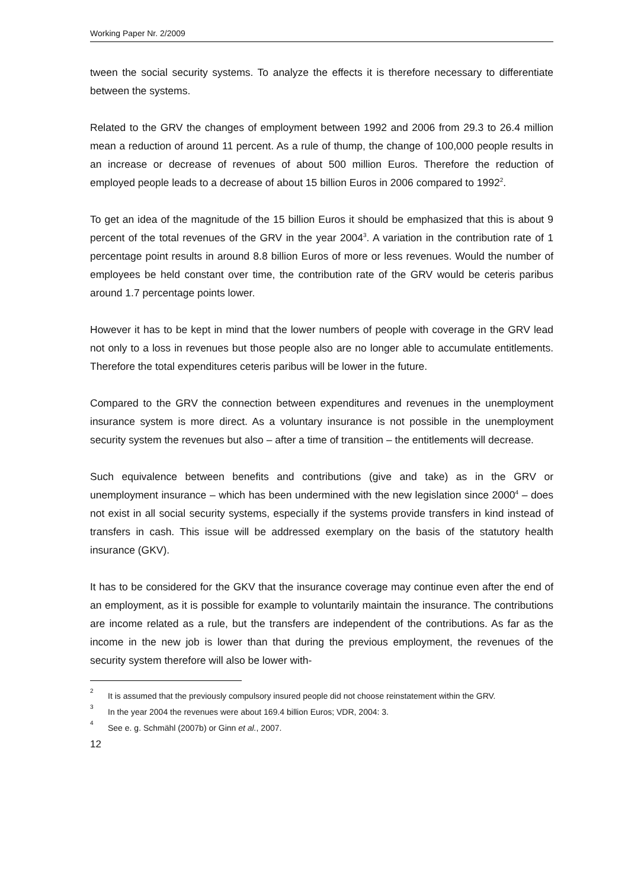Working Paper Nr. 2/2009
tween the social security systems. To analyze the effects it is therefore necessary to differentiate between the systems.
Related to the GRV the changes of employment between 1992 and 2006 from 29.3 to 26.4 million mean a reduction of around 11 percent. As a rule of thump, the change of 100,000 people results in an increase or decrease of revenues of about 500 million Euros. Therefore the reduction of employed people leads to a decrease of about 15 billion Euros in 2006 compared to 1992<sup>2</sup>.
To get an idea of the magnitude of the 15 billion Euros it should be emphasized that this is about 9 percent of the total revenues of the GRV in the year 2004<sup>3</sup>. A variation in the contribution rate of 1 percentage point results in around 8.8 billion Euros of more or less revenues. Would the number of employees be held constant over time, the contribution rate of the GRV would be ceteris paribus around 1.7 percentage points lower.
However it has to be kept in mind that the lower numbers of people with coverage in the GRV lead not only to a loss in revenues but those people also are no longer able to accumulate entitlements. Therefore the total expenditures ceteris paribus will be lower in the future.
Compared to the GRV the connection between expenditures and revenues in the unemployment insurance system is more direct. As a voluntary insurance is not possible in the unemployment security system the revenues but also – after a time of transition – the entitlements will decrease.
Such equivalence between benefits and contributions (give and take) as in the GRV or unemployment insurance – which has been undermined with the new legislation since 2000<sup>4</sup> – does not exist in all social security systems, especially if the systems provide transfers in kind instead of transfers in cash. This issue will be addressed exemplary on the basis of the statutory health insurance (GKV).
It has to be considered for the GKV that the insurance coverage may continue even after the end of an employment, as it is possible for example to voluntarily maintain the insurance. The contributions are income related as a rule, but the transfers are independent of the contributions. As far as the income in the new job is lower than that during the previous employment, the revenues of the security system therefore will also be lower with-
<sup>2</sup> It is assumed that the previously compulsory insured people did not choose reinstatement within the GRV.
<sup>3</sup> In the year 2004 the revenues were about 169.4 billion Euros; VDR, 2004: 3.
<sup>4</sup> See e. g. Schmähl (2007b) or Ginn et al., 2007.
12